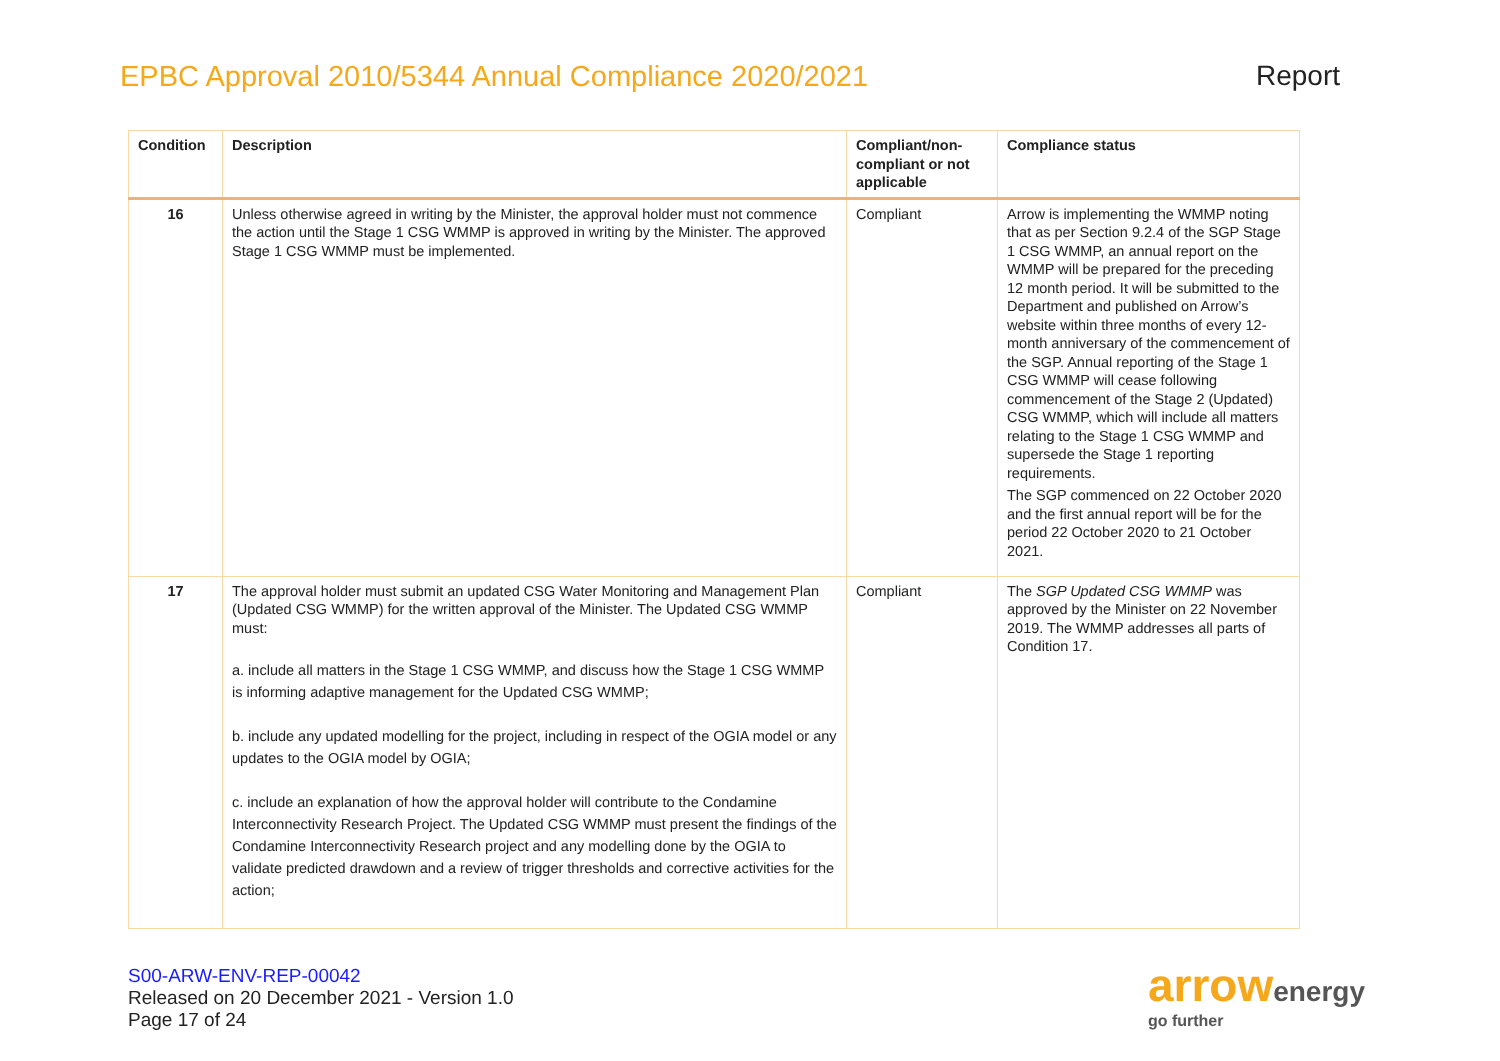EPBC Approval 2010/5344 Annual Compliance 2020/2021
Report
| Condition | Description | Compliant/non-compliant or not applicable | Compliance status |
| --- | --- | --- | --- |
| 16 | Unless otherwise agreed in writing by the Minister, the approval holder must not commence the action until the Stage 1 CSG WMMP is approved in writing by the Minister. The approved Stage 1 CSG WMMP must be implemented. | Compliant | Arrow is implementing the WMMP noting that as per Section 9.2.4 of the SGP Stage 1 CSG WMMP, an annual report on the WMMP will be prepared for the preceding 12 month period. It will be submitted to the Department and published on Arrow’s website within three months of every 12-month anniversary of the commencement of the SGP. Annual reporting of the Stage 1 CSG WMMP will cease following commencement of the Stage 2 (Updated) CSG WMMP, which will include all matters relating to the Stage 1 CSG WMMP and supersede the Stage 1 reporting requirements. The SGP commenced on 22 October 2020 and the first annual report will be for the period 22 October 2020 to 21 October 2021. |
| 17 | The approval holder must submit an updated CSG Water Monitoring and Management Plan (Updated CSG WMMP) for the written approval of the Minister. The Updated CSG WMMP must: a. include all matters in the Stage 1 CSG WMMP, and discuss how the Stage 1 CSG WMMP is informing adaptive management for the Updated CSG WMMP; b. include any updated modelling for the project, including in respect of the OGIA model or any updates to the OGIA model by OGIA; c. include an explanation of how the approval holder will contribute to the Condamine Interconnectivity Research Project. The Updated CSG WMMP must present the findings of the Condamine Interconnectivity Research project and any modelling done by the OGIA to validate predicted drawdown and a review of trigger thresholds and corrective activities for the action; | Compliant | The SGP Updated CSG WMMP was approved by the Minister on 22 November 2019. The WMMP addresses all parts of Condition 17. |
S00-ARW-ENV-REP-00042
Released on 20 December 2021 - Version 1.0
Page 17 of 24
arrowenergy
go further